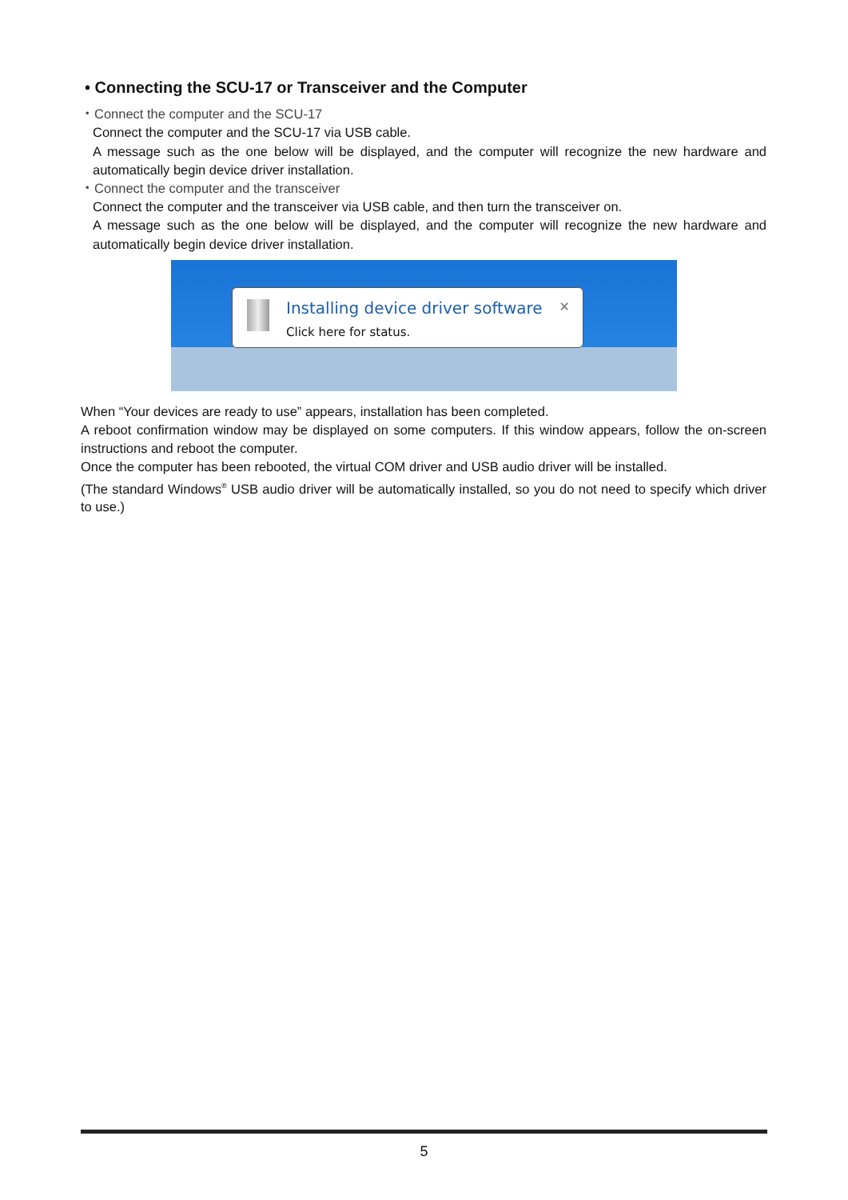• Connecting the SCU-17 or Transceiver and the Computer
・Connect the computer and the SCU-17
Connect the computer and the SCU-17 via USB cable.
A message such as the one below will be displayed, and the computer will recognize the new hardware and automatically begin device driver installation.
・Connect the computer and the transceiver
Connect the computer and the transceiver via USB cable, and then turn the transceiver on.
A message such as the one below will be displayed, and the computer will recognize the new hardware and automatically begin device driver installation.
Installing device driver software
✕
Click here for status.
When “Your devices are ready to use” appears, installation has been completed.
A reboot confirmation window may be displayed on some computers. If this window appears, follow the on-screen instructions and reboot the computer.
Once the computer has been rebooted, the virtual COM driver and USB audio driver will be installed.
(The standard Windows<sup>®</sup> USB audio driver will be automatically installed, so you do not need to specify which driver to use.)
5